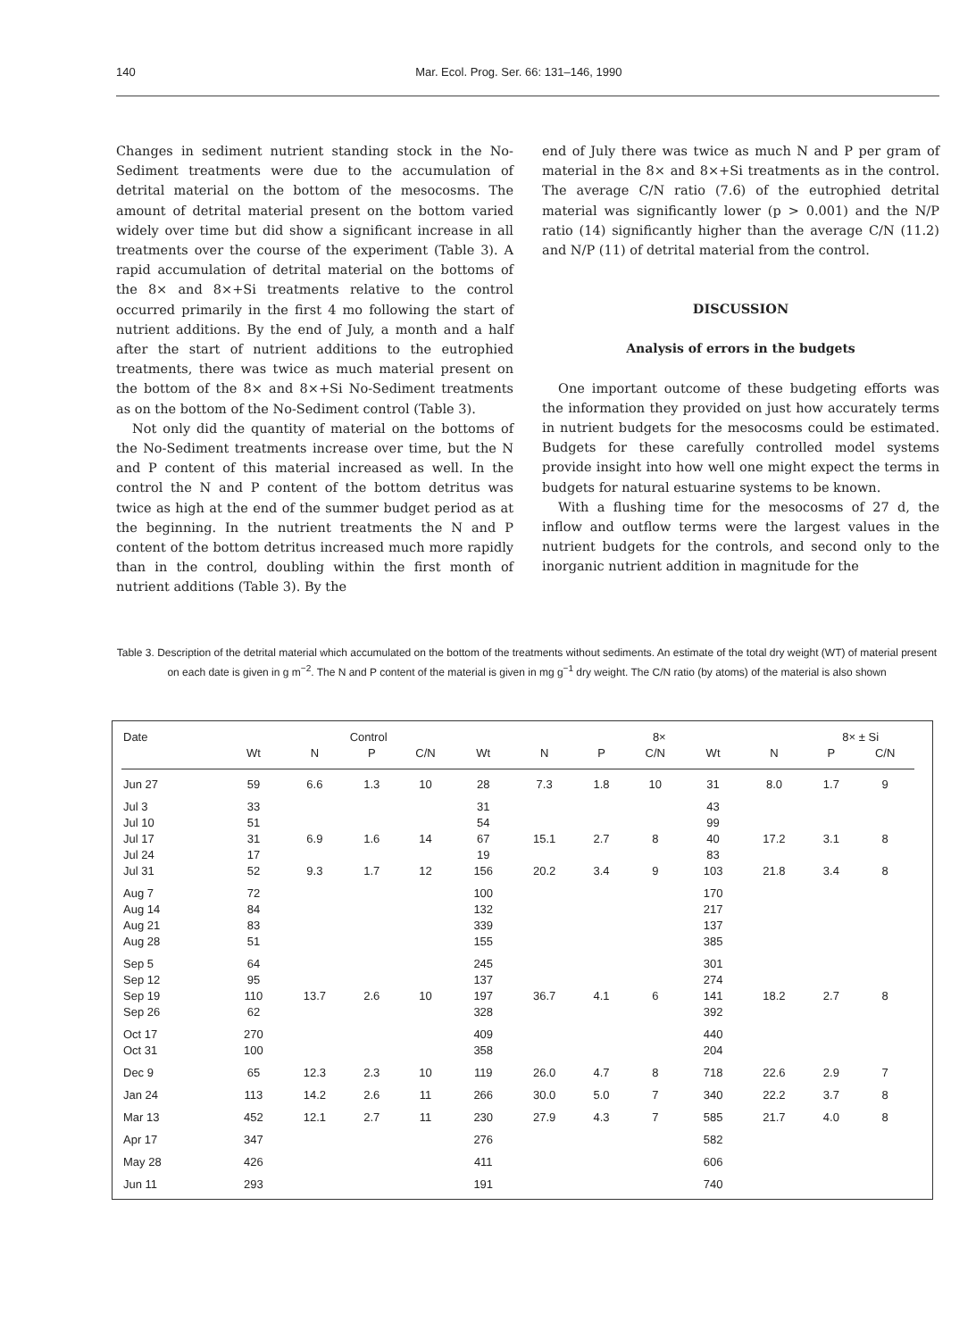140 Mar. Ecol. Prog. Ser. 66: 131–146, 1990
Changes in sediment nutrient standing stock in the No-Sediment treatments were due to the accumulation of detrital material on the bottom of the mesocosms. The amount of detrital material present on the bottom varied widely over time but did show a significant increase in all treatments over the course of the experiment (Table 3). A rapid accumulation of detrital material on the bottoms of the 8× and 8×+Si treatments relative to the control occurred primarily in the first 4 mo following the start of nutrient additions. By the end of July, a month and a half after the start of nutrient additions to the eutrophied treatments, there was twice as much material present on the bottom of the 8× and 8×+Si No-Sediment treatments as on the bottom of the No-Sediment control (Table 3).
Not only did the quantity of material on the bottoms of the No-Sediment treatments increase over time, but the N and P content of this material increased as well. In the control the N and P content of the bottom detritus was twice as high at the end of the summer budget period as at the beginning. In the nutrient treatments the N and P content of the bottom detritus increased much more rapidly than in the control, doubling within the first month of nutrient additions (Table 3). By the
end of July there was twice as much N and P per gram of material in the 8× and 8×+Si treatments as in the control. The average C/N ratio (7.6) of the eutrophied detrital material was significantly lower (p > 0.001) and the N/P ratio (14) significantly higher than the average C/N (11.2) and N/P (11) of detrital material from the control.
DISCUSSION
Analysis of errors in the budgets
One important outcome of these budgeting efforts was the information they provided on just how accurately terms in nutrient budgets for the mesocosms could be estimated. Budgets for these carefully controlled model systems provide insight into how well one might expect the terms in budgets for natural estuarine systems to be known.
With a flushing time for the mesocosms of 27 d, the inflow and outflow terms were the largest values in the nutrient budgets for the controls, and second only to the inorganic nutrient addition in magnitude for the
Table 3. Description of the detrital material which accumulated on the bottom of the treatments without sediments. An estimate of the total dry weight (WT) of material present on each date is given in g m<sup>−2</sup>. The N and P content of the material is given in mg g<sup>−1</sup> dry weight. The C/N ratio (by atoms) of the material is also shown
| Date | | Control | | | | | 8× | | | | 8× ± Si | | |
| --- | --- | --- | --- | --- | --- | --- | --- | --- | --- | --- | --- | --- | --- |
| | Wt | N | P | C/N | Wt | N | P | C/N | Wt | N | P | C/N | |
| Jun 27 | 59 | 6.6 | 1.3 | 10 | 28 | 7.3 | 1.8 | 10 | 31 | 8.0 | 1.7 | 9 | |
| Jul 3 | 33 | | | | 31 | | | | 43 | | | | |
| Jul 10 | 51 | | | | 54 | | | | 99 | | | | |
| Jul 17 | 31 | 6.9 | 1.6 | 14 | 67 | 15.1 | 2.7 | 8 | 40 | 17.2 | 3.1 | 8 | |
| Jul 24 | 17 | | | | 19 | | | | 83 | | | | |
| Jul 31 | 52 | 9.3 | 1.7 | 12 | 156 | 20.2 | 3.4 | 9 | 103 | 21.8 | 3.4 | 8 | |
| Aug 7 | 72 | | | | 100 | | | | 170 | | | | |
| Aug 14 | 84 | | | | 132 | | | | 217 | | | | |
| Aug 21 | 83 | | | | 339 | | | | 137 | | | | |
| Aug 28 | 51 | | | | 155 | | | | 385 | | | | |
| Sep 5 | 64 | | | | 245 | | | | 301 | | | | |
| Sep 12 | 95 | | | | 137 | | | | 274 | | | | |
| Sep 19 | 110 | 13.7 | 2.6 | 10 | 197 | 36.7 | 4.1 | 6 | 141 | 18.2 | 2.7 | 8 | |
| Sep 26 | 62 | | | | 328 | | | | 392 | | | | |
| Oct 17 | 270 | | | | 409 | | | | 440 | | | | |
| Oct 31 | 100 | | | | 358 | | | | 204 | | | | |
| Dec 9 | 65 | 12.3 | 2.3 | 10 | 119 | 26.0 | 4.7 | 8 | 718 | 22.6 | 2.9 | 7 | |
| Jan 24 | 113 | 14.2 | 2.6 | 11 | 266 | 30.0 | 5.0 | 7 | 340 | 22.2 | 3.7 | 8 | |
| Mar 13 | 452 | 12.1 | 2.7 | 11 | 230 | 27.9 | 4.3 | 7 | 585 | 21.7 | 4.0 | 8 | |
| Apr 17 | 347 | | | | 276 | | | | 582 | | | | |
| May 28 | 426 | | | | 411 | | | | 606 | | | | |
| Jun 11 | 293 | | | | 191 | | | | 740 | | | | |